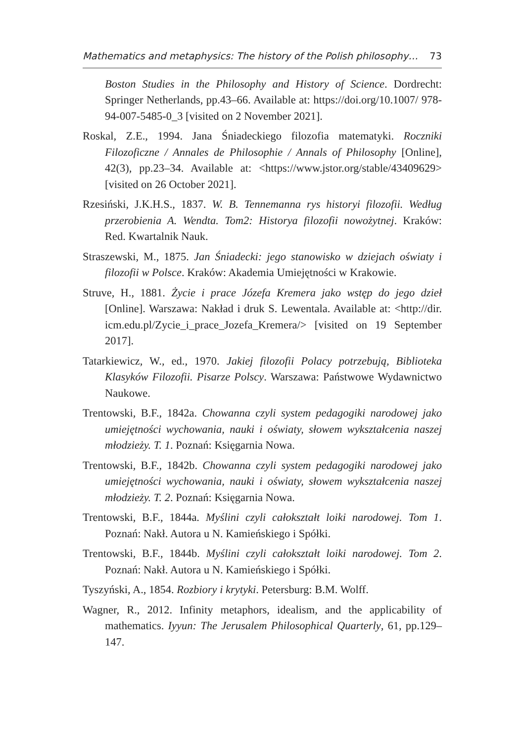Mathematics and metaphysics: The history of the Polish philosophy… 73
Boston Studies in the Philosophy and History of Science. Dordrecht: Springer Netherlands, pp.43–66. Available at: https://doi.org/10.1007/ 978-94-007-5485-0_3 [visited on 2 November 2021].
Roskal, Z.E., 1994. Jana Śniadeckiego filozofia matematyki. Roczniki Filozoficzne / Annales de Philosophie / Annals of Philosophy [Online], 42(3), pp.23–34. Available at: <https://www.jstor.org/stable/43409629> [visited on 26 October 2021].
Rzesiński, J.K.H.S., 1837. W. B. Tennemanna rys historyi filozofii. Według przerobienia A. Wendta. Tom2: Historya filozofii nowożytnej. Kraków: Red. Kwartalnik Nauk.
Straszewski, M., 1875. Jan Śniadecki: jego stanowisko w dziejach oświaty i filozofii w Polsce. Kraków: Akademia Umiejętności w Krakowie.
Struve, H., 1881. Życie i prace Józefa Kremera jako wstęp do jego dzieł [Online]. Warszawa: Nakład i druk S. Lewentala. Available at: <http://dir. icm.edu.pl/Zycie_i_prace_Jozefa_Kremera/> [visited on 19 September 2017].
Tatarkiewicz, W., ed., 1970. Jakiej filozofii Polacy potrzebują, Biblioteka Klasyków Filozofii. Pisarze Polscy. Warszawa: Państwowe Wydawnictwo Naukowe.
Trentowski, B.F., 1842a. Chowanna czyli system pedagogiki narodowej jako umiejętności wychowania, nauki i oświaty, słowem wykształcenia naszej młodzieży. T. 1. Poznań: Księgarnia Nowa.
Trentowski, B.F., 1842b. Chowanna czyli system pedagogiki narodowej jako umiejętności wychowania, nauki i oświaty, słowem wykształcenia naszej młodzieży. T. 2. Poznań: Księgarnia Nowa.
Trentowski, B.F., 1844a. Myślini czyli całokształt loiki narodowej. Tom 1. Poznań: Nakł. Autora u N. Kamieńskiego i Spółki.
Trentowski, B.F., 1844b. Myślini czyli całokształt loiki narodowej. Tom 2. Poznań: Nakł. Autora u N. Kamieńskiego i Spółki.
Tyszyński, A., 1854. Rozbiory i krytyki. Petersburg: B.M. Wolff.
Wagner, R., 2012. Infinity metaphors, idealism, and the applicability of mathematics. Iyyun: The Jerusalem Philosophical Quarterly, 61, pp.129–147.